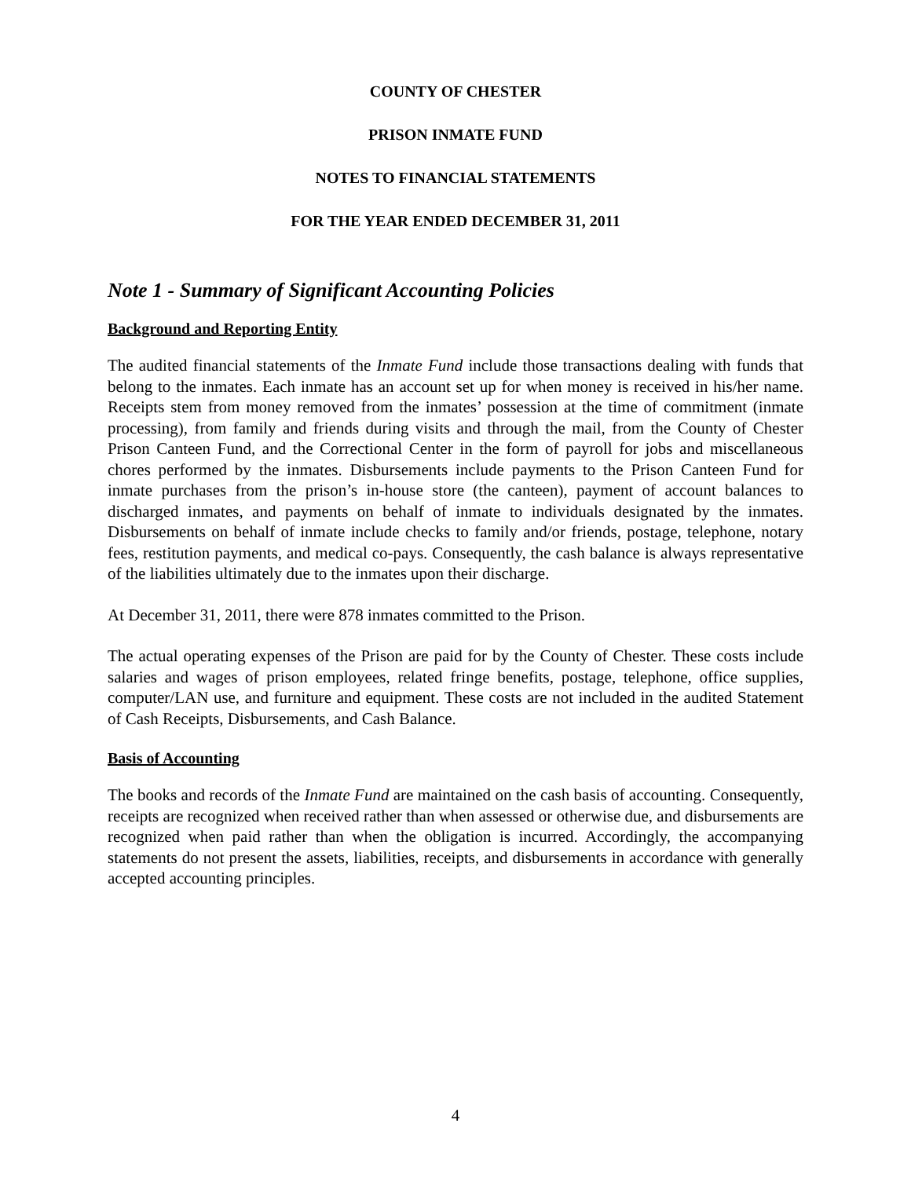COUNTY OF CHESTER
PRISON INMATE FUND
NOTES TO FINANCIAL STATEMENTS
FOR THE YEAR ENDED DECEMBER 31, 2011
Note 1 - Summary of Significant Accounting Policies
Background and Reporting Entity
The audited financial statements of the Inmate Fund include those transactions dealing with funds that belong to the inmates. Each inmate has an account set up for when money is received in his/her name. Receipts stem from money removed from the inmates’ possession at the time of commitment (inmate processing), from family and friends during visits and through the mail, from the County of Chester Prison Canteen Fund, and the Correctional Center in the form of payroll for jobs and miscellaneous chores performed by the inmates. Disbursements include payments to the Prison Canteen Fund for inmate purchases from the prison’s in-house store (the canteen), payment of account balances to discharged inmates, and payments on behalf of inmate to individuals designated by the inmates. Disbursements on behalf of inmate include checks to family and/or friends, postage, telephone, notary fees, restitution payments, and medical co-pays. Consequently, the cash balance is always representative of the liabilities ultimately due to the inmates upon their discharge.
At December 31, 2011, there were 878 inmates committed to the Prison.
The actual operating expenses of the Prison are paid for by the County of Chester. These costs include salaries and wages of prison employees, related fringe benefits, postage, telephone, office supplies, computer/LAN use, and furniture and equipment. These costs are not included in the audited Statement of Cash Receipts, Disbursements, and Cash Balance.
Basis of Accounting
The books and records of the Inmate Fund are maintained on the cash basis of accounting. Consequently, receipts are recognized when received rather than when assessed or otherwise due, and disbursements are recognized when paid rather than when the obligation is incurred. Accordingly, the accompanying statements do not present the assets, liabilities, receipts, and disbursements in accordance with generally accepted accounting principles.
4